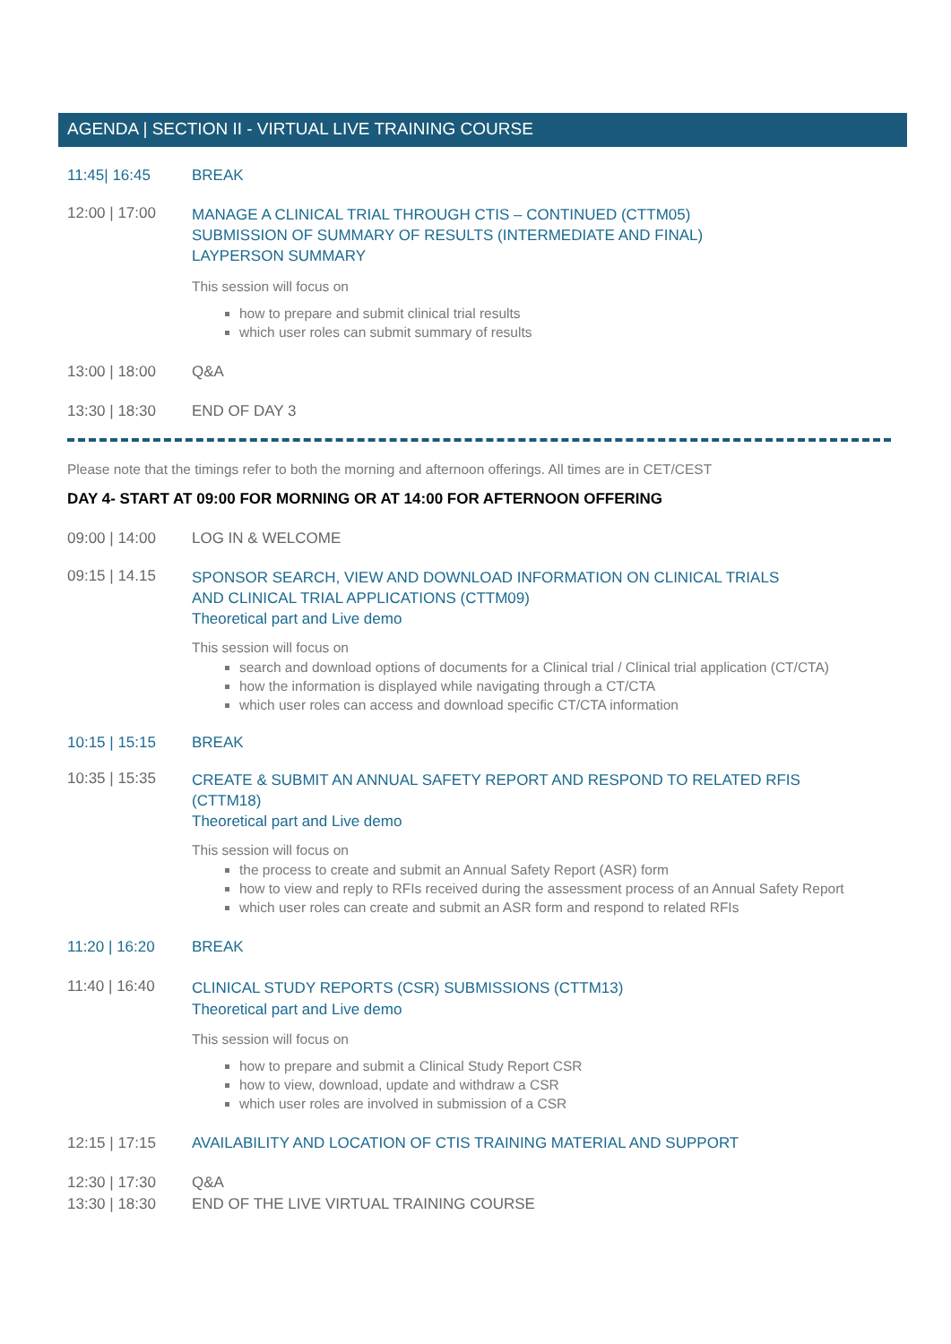AGENDA | SECTION II - VIRTUAL LIVE TRAINING COURSE
11:45| 16:45 BREAK
12:00 | 17:00
MANAGE A CLINICAL TRIAL THROUGH CTIS – CONTINUED (CTTM05)
SUBMISSION OF SUMMARY OF RESULTS (INTERMEDIATE AND FINAL)
LAYPERSON SUMMARY
This session will focus on
how to prepare and submit clinical trial results
which user roles can submit summary of results
13:00 | 18:00 Q&A
13:30 | 18:30 END OF DAY 3
Please note that the timings refer to both the morning and afternoon offerings. All times are in CET/CEST
DAY 4- START AT 09:00 FOR MORNING OR AT 14:00 FOR AFTERNOON OFFERING
09:00 | 14:00 LOG IN & WELCOME
09:15 | 14.15
SPONSOR SEARCH, VIEW AND DOWNLOAD INFORMATION ON CLINICAL TRIALS
AND CLINICAL TRIAL APPLICATIONS (CTTM09)
Theoretical part and Live demo
This session will focus on
search and download options of documents for a Clinical trial / Clinical trial application (CT/CTA)
how the information is displayed while navigating through a CT/CTA
which user roles can access and download specific CT/CTA information
10:15 | 15:15 BREAK
10:35 | 15:35
CREATE & SUBMIT AN ANNUAL SAFETY REPORT AND RESPOND TO RELATED RFIS
(CTTM18)
Theoretical part and Live demo
This session will focus on
the process to create and submit an Annual Safety Report (ASR) form
how to view and reply to RFIs received during the assessment process of an Annual Safety Report
which user roles can create and submit an ASR form and respond to related RFIs
11:20 | 16:20 BREAK
11:40 | 16:40
CLINICAL STUDY REPORTS (CSR) SUBMISSIONS (CTTM13)
Theoretical part and Live demo
This session will focus on
how to prepare and submit a Clinical Study Report CSR
how to view, download, update and withdraw a CSR
which user roles are involved in submission of a CSR
12:15 | 17:15 AVAILABILITY AND LOCATION OF CTIS TRAINING MATERIAL AND SUPPORT
12:30 | 17:30 Q&A
13:30 | 18:30 END OF THE LIVE VIRTUAL TRAINING COURSE